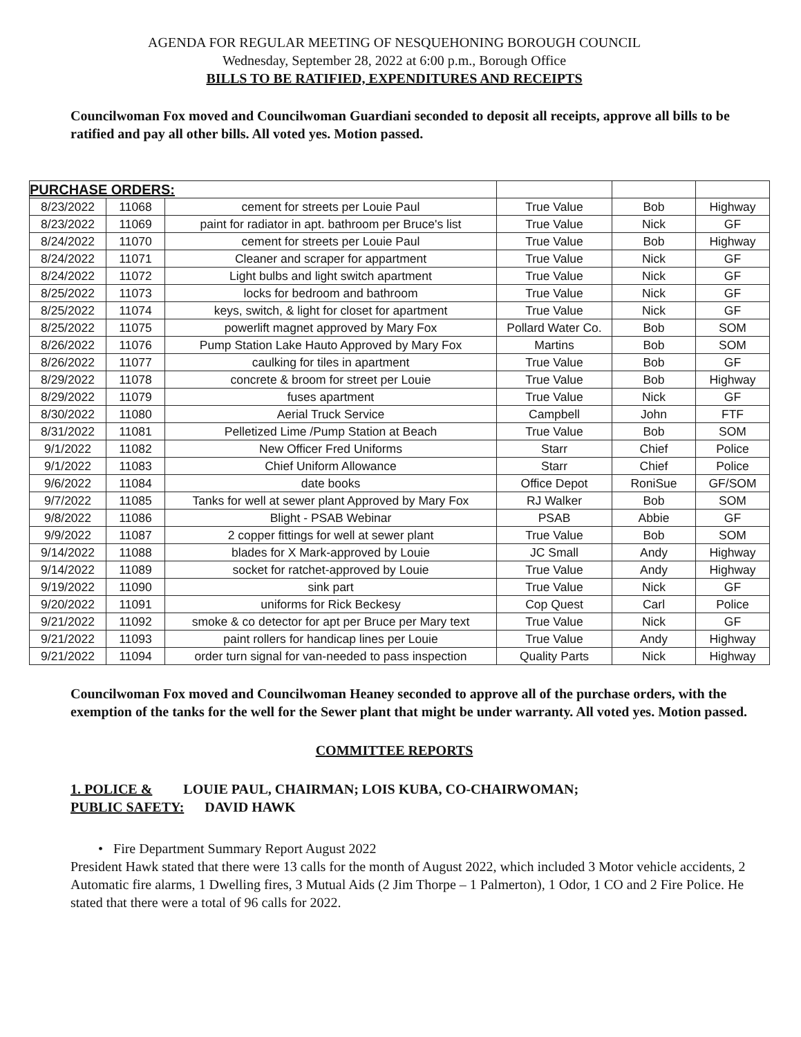AGENDA FOR REGULAR MEETING OF NESQUEHONING BOROUGH COUNCIL
Wednesday, September 28, 2022 at 6:00 p.m., Borough Office
BILLS TO BE RATIFIED, EXPENDITURES AND RECEIPTS
Councilwoman Fox moved and Councilwoman Guardiani seconded to deposit all receipts, approve all bills to be ratified and pay all other bills. All voted yes. Motion passed.
| PURCHASE ORDERS: | | | | | |
| 8/23/2022 | 11068 | cement for streets per Louie Paul | True Value | Bob | Highway |
| 8/23/2022 | 11069 | paint for radiator in apt. bathroom per Bruce's list | True Value | Nick | GF |
| 8/24/2022 | 11070 | cement for streets per Louie Paul | True Value | Bob | Highway |
| 8/24/2022 | 11071 | Cleaner and scraper for appartment | True Value | Nick | GF |
| 8/24/2022 | 11072 | Light bulbs and light switch apartment | True Value | Nick | GF |
| 8/25/2022 | 11073 | locks for bedroom and bathroom | True Value | Nick | GF |
| 8/25/2022 | 11074 | keys, switch, & light for closet for apartment | True Value | Nick | GF |
| 8/25/2022 | 11075 | powerlift magnet approved by Mary Fox | Pollard Water Co. | Bob | SOM |
| 8/26/2022 | 11076 | Pump Station Lake Hauto Approved by Mary Fox | Martins | Bob | SOM |
| 8/26/2022 | 11077 | caulking for tiles in apartment | True Value | Bob | GF |
| 8/29/2022 | 11078 | concrete & broom for street per Louie | True Value | Bob | Highway |
| 8/29/2022 | 11079 | fuses apartment | True Value | Nick | GF |
| 8/30/2022 | 11080 | Aerial Truck Service | Campbell | John | FTF |
| 8/31/2022 | 11081 | Pelletized Lime /Pump Station at Beach | True Value | Bob | SOM |
| 9/1/2022 | 11082 | New Officer Fred Uniforms | Starr | Chief | Police |
| 9/1/2022 | 11083 | Chief Uniform Allowance | Starr | Chief | Police |
| 9/6/2022 | 11084 | date books | Office Depot | RoniSue | GF/SOM |
| 9/7/2022 | 11085 | Tanks for well at sewer plant Approved by Mary Fox | RJ Walker | Bob | SOM |
| 9/8/2022 | 11086 | Blight - PSAB Webinar | PSAB | Abbie | GF |
| 9/9/2022 | 11087 | 2 copper fittings for well at sewer plant | True Value | Bob | SOM |
| 9/14/2022 | 11088 | blades for X Mark-approved by Louie | JC Small | Andy | Highway |
| 9/14/2022 | 11089 | socket for ratchet-approved by Louie | True Value | Andy | Highway |
| 9/19/2022 | 11090 | sink part | True Value | Nick | GF |
| 9/20/2022 | 11091 | uniforms for Rick Beckesy | Cop Quest | Carl | Police |
| 9/21/2022 | 11092 | smoke & co detector for apt per Bruce per Mary text | True Value | Nick | GF |
| 9/21/2022 | 11093 | paint rollers for handicap lines per Louie | True Value | Andy | Highway |
| 9/21/2022 | 11094 | order turn signal for van-needed to pass inspection | Quality Parts | Nick | Highway |
Councilwoman Fox moved and Councilwoman Heaney seconded to approve all of the purchase orders, with the exemption of the tanks for the well for the Sewer plant that might be under warranty. All voted yes. Motion passed.
COMMITTEE REPORTS
1. POLICE & LOUIE PAUL, CHAIRMAN; LOIS KUBA, CO-CHAIRWOMAN;
PUBLIC SAFETY: DAVID HAWK
• Fire Department Summary Report August 2022
President Hawk stated that there were 13 calls for the month of August 2022, which included 3 Motor vehicle accidents, 2 Automatic fire alarms, 1 Dwelling fires, 3 Mutual Aids (2 Jim Thorpe – 1 Palmerton), 1 Odor, 1 CO and 2 Fire Police. He stated that there were a total of 96 calls for 2022.